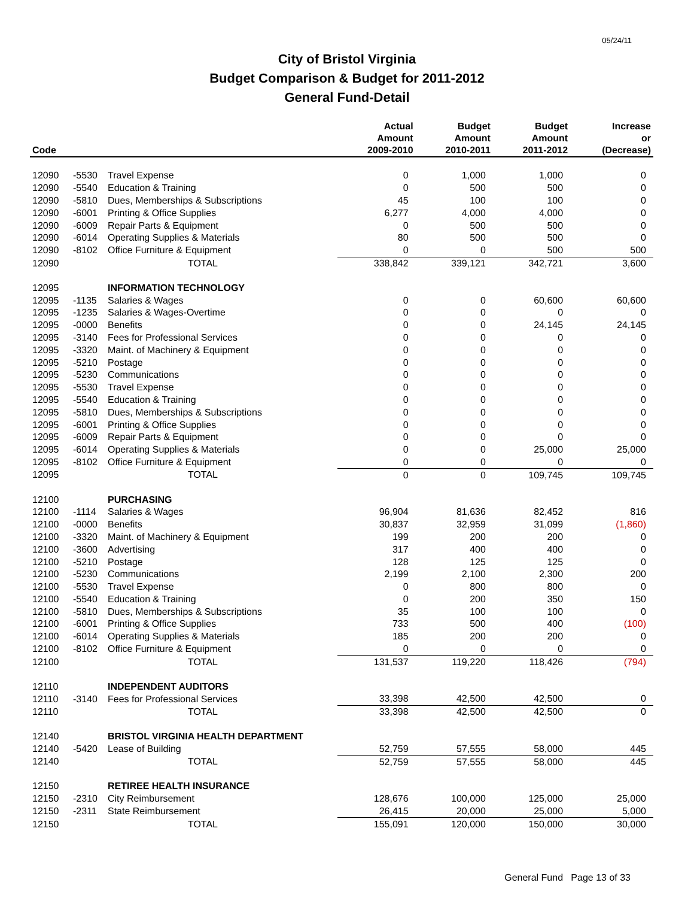05/24/11
City of Bristol Virginia
Budget Comparison & Budget for 2011-2012
General Fund-Detail
| Code | | | Actual Amount 2009-2010 | Budget Amount 2010-2011 | Budget Amount 2011-2012 | Increase or (Decrease) |
| --- | --- | --- | --- | --- | --- | --- |
| 12090 | -5530 | Travel Expense | 0 | 1,000 | 1,000 | 0 |
| 12090 | -5540 | Education & Training | 0 | 500 | 500 | 0 |
| 12090 | -5810 | Dues, Memberships & Subscriptions | 45 | 100 | 100 | 0 |
| 12090 | -6001 | Printing & Office Supplies | 6,277 | 4,000 | 4,000 | 0 |
| 12090 | -6009 | Repair Parts & Equipment | 0 | 500 | 500 | 0 |
| 12090 | -6014 | Operating Supplies & Materials | 80 | 500 | 500 | 0 |
| 12090 | -8102 | Office Furniture & Equipment | 0 | 0 | 500 | 500 |
| 12090 | | TOTAL | 338,842 | 339,121 | 342,721 | 3,600 |
| 12095 | | INFORMATION TECHNOLOGY | | | | |
| 12095 | -1135 | Salaries & Wages | 0 | 0 | 60,600 | 60,600 |
| 12095 | -1235 | Salaries & Wages-Overtime | 0 | 0 | 0 | 0 |
| 12095 | -0000 | Benefits | 0 | 0 | 24,145 | 24,145 |
| 12095 | -3140 | Fees for Professional Services | 0 | 0 | 0 | 0 |
| 12095 | -3320 | Maint. of Machinery & Equipment | 0 | 0 | 0 | 0 |
| 12095 | -5210 | Postage | 0 | 0 | 0 | 0 |
| 12095 | -5230 | Communications | 0 | 0 | 0 | 0 |
| 12095 | -5530 | Travel Expense | 0 | 0 | 0 | 0 |
| 12095 | -5540 | Education & Training | 0 | 0 | 0 | 0 |
| 12095 | -5810 | Dues, Memberships & Subscriptions | 0 | 0 | 0 | 0 |
| 12095 | -6001 | Printing & Office Supplies | 0 | 0 | 0 | 0 |
| 12095 | -6009 | Repair Parts & Equipment | 0 | 0 | 0 | 0 |
| 12095 | -6014 | Operating Supplies & Materials | 0 | 0 | 25,000 | 25,000 |
| 12095 | -8102 | Office Furniture & Equipment | 0 | 0 | 0 | 0 |
| 12095 | | TOTAL | 0 | 0 | 109,745 | 109,745 |
| 12100 | | PURCHASING | | | | |
| 12100 | -1114 | Salaries & Wages | 96,904 | 81,636 | 82,452 | 816 |
| 12100 | -0000 | Benefits | 30,837 | 32,959 | 31,099 | (1,860) |
| 12100 | -3320 | Maint. of Machinery & Equipment | 199 | 200 | 200 | 0 |
| 12100 | -3600 | Advertising | 317 | 400 | 400 | 0 |
| 12100 | -5210 | Postage | 128 | 125 | 125 | 0 |
| 12100 | -5230 | Communications | 2,199 | 2,100 | 2,300 | 200 |
| 12100 | -5530 | Travel Expense | 0 | 800 | 800 | 0 |
| 12100 | -5540 | Education & Training | 0 | 200 | 350 | 150 |
| 12100 | -5810 | Dues, Memberships & Subscriptions | 35 | 100 | 100 | 0 |
| 12100 | -6001 | Printing & Office Supplies | 733 | 500 | 400 | (100) |
| 12100 | -6014 | Operating Supplies & Materials | 185 | 200 | 200 | 0 |
| 12100 | -8102 | Office Furniture & Equipment | 0 | 0 | 0 | 0 |
| 12100 | | TOTAL | 131,537 | 119,220 | 118,426 | (794) |
| 12110 | | INDEPENDENT AUDITORS | | | | |
| 12110 | -3140 | Fees for Professional Services | 33,398 | 42,500 | 42,500 | 0 |
| 12110 | | TOTAL | 33,398 | 42,500 | 42,500 | 0 |
| 12140 | | BRISTOL VIRGINIA HEALTH DEPARTMENT | | | | |
| 12140 | -5420 | Lease of Building | 52,759 | 57,555 | 58,000 | 445 |
| 12140 | | TOTAL | 52,759 | 57,555 | 58,000 | 445 |
| 12150 | | RETIREE HEALTH INSURANCE | | | | |
| 12150 | -2310 | City Reimbursement | 128,676 | 100,000 | 125,000 | 25,000 |
| 12150 | -2311 | State Reimbursement | 26,415 | 20,000 | 25,000 | 5,000 |
| 12150 | | TOTAL | 155,091 | 120,000 | 150,000 | 30,000 |
General Fund Page 13 of 33